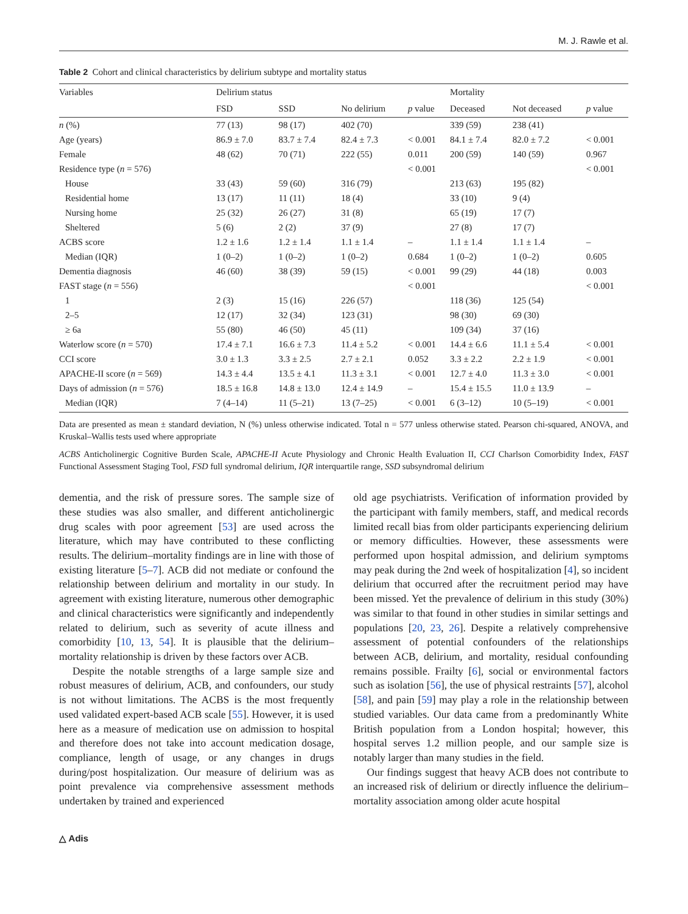M. J. Rawle et al.
Table 2 Cohort and clinical characteristics by delirium subtype and mortality status
| Variables | Delirium status | | | | Mortality | | |
| --- | --- | --- | --- | --- | --- | --- | --- |
| | FSD | SSD | No delirium | p value | Deceased | Not deceased | p value |
| n (%) | 77 (13) | 98 (17) | 402 (70) | | 339 (59) | 238 (41) | |
| Age (years) | 86.9 ± 7.0 | 83.7 ± 7.4 | 82.4 ± 7.3 | < 0.001 | 84.1 ± 7.4 | 82.0 ± 7.2 | < 0.001 |
| Female | 48 (62) | 70 (71) | 222 (55) | 0.011 | 200 (59) | 140 (59) | 0.967 |
| Residence type ( n = 576) | | | | < 0.001 | | | < 0.001 |
| House | 33 (43) | 59 (60) | 316 (79) | | 213 (63) | 195 (82) | |
| Residential home | 13 (17) | 11 (11) | 18 (4) | | 33 (10) | 9 (4) | |
| Nursing home | 25 (32) | 26 (27) | 31 (8) | | 65 (19) | 17 (7) | |
| Sheltered | 5 (6) | 2 (2) | 37 (9) | | 27 (8) | 17 (7) | |
| ACBS score | 1.2 ± 1.6 | 1.2 ± 1.4 | 1.1 ± 1.4 | – | 1.1 ± 1.4 | 1.1 ± 1.4 | – |
| Median (IQR) | 1 (0–2) | 1 (0–2) | 1 (0–2) | 0.684 | 1 (0–2) | 1 (0–2) | 0.605 |
| Dementia diagnosis | 46 (60) | 38 (39) | 59 (15) | < 0.001 | 99 (29) | 44 (18) | 0.003 |
| FAST stage ( n = 556) | | | | < 0.001 | | | < 0.001 |
| 1 | 2 (3) | 15 (16) | 226 (57) | | 118 (36) | 125 (54) | |
| 2–5 | 12 (17) | 32 (34) | 123 (31) | | 98 (30) | 69 (30) | |
| ≥ 6a | 55 (80) | 46 (50) | 45 (11) | | 109 (34) | 37 (16) | |
| Waterlow score ( n = 570) | 17.4 ± 7.1 | 16.6 ± 7.3 | 11.4 ± 5.2 | < 0.001 | 14.4 ± 6.6 | 11.1 ± 5.4 | < 0.001 |
| CCI score | 3.0 ± 1.3 | 3.3 ± 2.5 | 2.7 ± 2.1 | 0.052 | 3.3 ± 2.2 | 2.2 ± 1.9 | < 0.001 |
| APACHE-II score ( n = 569) | 14.3 ± 4.4 | 13.5 ± 4.1 | 11.3 ± 3.1 | < 0.001 | 12.7 ± 4.0 | 11.3 ± 3.0 | < 0.001 |
| Days of admission ( n = 576) | 18.5 ± 16.8 | 14.8 ± 13.0 | 12.4 ± 14.9 | – | 15.4 ± 15.5 | 11.0 ± 13.9 | – |
| Median (IQR) | 7 (4–14) | 11 (5–21) | 13 (7–25) | < 0.001 | 6 (3–12) | 10 (5–19) | < 0.001 |
Data are presented as mean ± standard deviation, N (%) unless otherwise indicated. Total n = 577 unless otherwise stated. Pearson chi-squared, ANOVA, and Kruskal–Wallis tests used where appropriate
ACBS Anticholinergic Cognitive Burden Scale, APACHE-II Acute Physiology and Chronic Health Evaluation II, CCI Charlson Comorbidity Index, FAST Functional Assessment Staging Tool, FSD full syndromal delirium, IQR interquartile range, SSD subsyndromal delirium
dementia, and the risk of pressure sores. The sample size of these studies was also smaller, and different anticholinergic drug scales with poor agreement [53] are used across the literature, which may have contributed to these conflicting results. The delirium–mortality findings are in line with those of existing literature [5–7]. ACB did not mediate or confound the relationship between delirium and mortality in our study. In agreement with existing literature, numerous other demographic and clinical characteristics were significantly and independently related to delirium, such as severity of acute illness and comorbidity [10, 13, 54]. It is plausible that the delirium–mortality relationship is driven by these factors over ACB.
Despite the notable strengths of a large sample size and robust measures of delirium, ACB, and confounders, our study is not without limitations. The ACBS is the most frequently used validated expert-based ACB scale [55]. However, it is used here as a measure of medication use on admission to hospital and therefore does not take into account medication dosage, compliance, length of usage, or any changes in drugs during/post hospitalization. Our measure of delirium was as point prevalence via comprehensive assessment methods undertaken by trained and experienced
old age psychiatrists. Verification of information provided by the participant with family members, staff, and medical records limited recall bias from older participants experiencing delirium or memory difficulties. However, these assessments were performed upon hospital admission, and delirium symptoms may peak during the 2nd week of hospitalization [4], so incident delirium that occurred after the recruitment period may have been missed. Yet the prevalence of delirium in this study (30%) was similar to that found in other studies in similar settings and populations [20, 23, 26]. Despite a relatively comprehensive assessment of potential confounders of the relationships between ACB, delirium, and mortality, residual confounding remains possible. Frailty [6], social or environmental factors such as isolation [56], the use of physical restraints [57], alcohol [58], and pain [59] may play a role in the relationship between studied variables. Our data came from a predominantly White British population from a London hospital; however, this hospital serves 1.2 million people, and our sample size is notably larger than many studies in the field.
Our findings suggest that heavy ACB does not contribute to an increased risk of delirium or directly influence the delirium–mortality association among older acute hospital
△ Adis